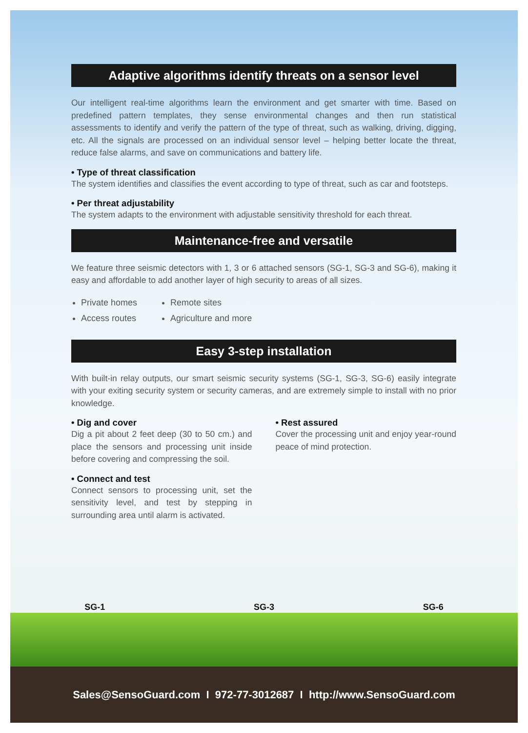Adaptive algorithms identify threats on a sensor level
Our intelligent real-time algorithms learn the environment and get smarter with time. Based on predefined pattern templates, they sense environmental changes and then run statistical assessments to identify and verify the pattern of the type of threat, such as walking, driving, digging, etc. All the signals are processed on an individual sensor level – helping better locate the threat, reduce false alarms, and save on communications and battery life.
• Type of threat classification
The system identifies and classifies the event according to type of threat, such as car and footsteps.
• Per threat adjustability
The system adapts to the environment with adjustable sensitivity threshold for each threat.
Maintenance-free and versatile
We feature three seismic detectors with 1, 3 or 6 attached sensors (SG-1, SG-3 and SG-6), making it easy and affordable to add another layer of high security to areas of all sizes.
Private homes
Access routes
Remote sites
Agriculture and more
Easy 3-step installation
With built-in relay outputs, our smart seismic security systems (SG-1, SG-3, SG-6) easily integrate with your exiting security system or security cameras, and are extremely simple to install with no prior knowledge.
• Dig and cover
Dig a pit about 2 feet deep (30 to 50 cm.) and place the sensors and processing unit inside before covering and compressing the soil.
• Connect and test
Connect sensors to processing unit, set the sensitivity level, and test by stepping in surrounding area until alarm is activated.
• Rest assured
Cover the processing unit and enjoy year-round peace of mind protection.
SG-1 SG-3 SG-6
Sales@SensoGuard.com I 972-77-3012687 I http://www.SensoGuard.com